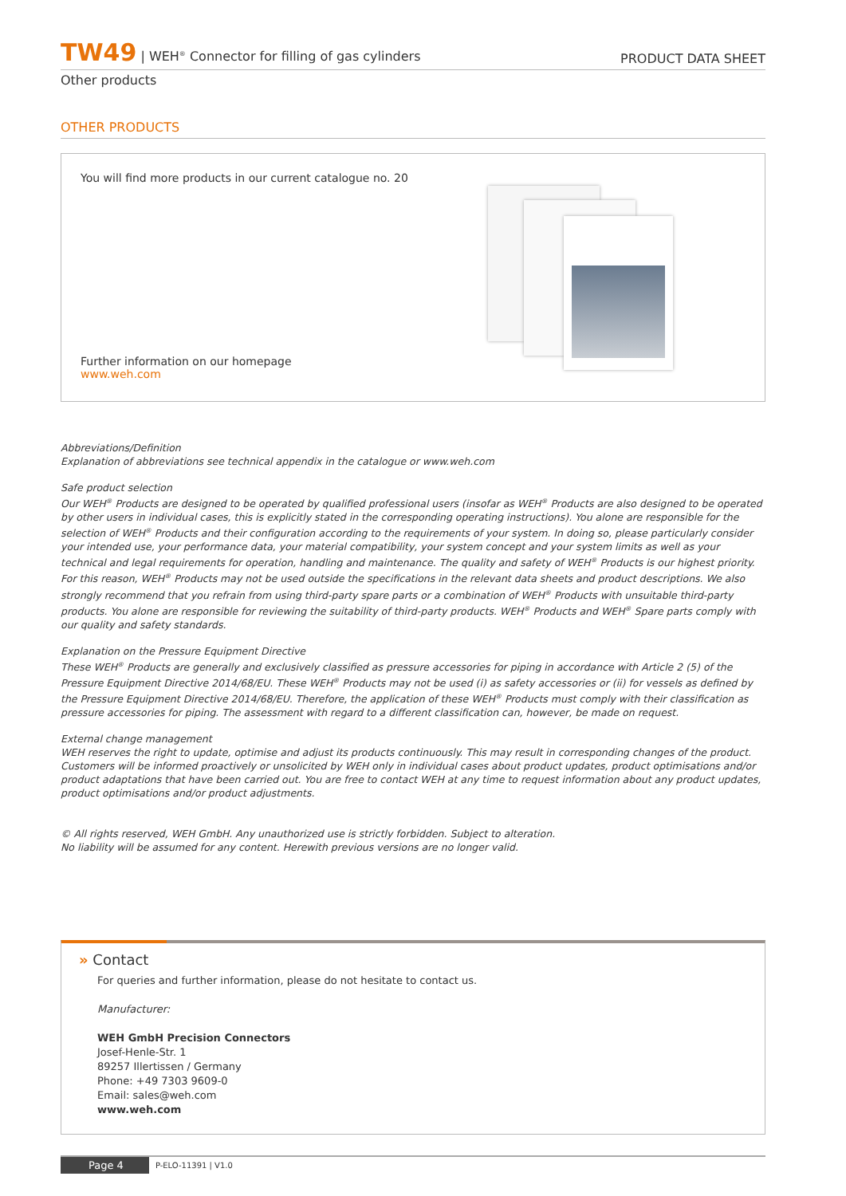TW49 | WEH<sup>®</sup> Connector for filling of gas cylinders
PRODUCT DATA SHEET
Other products
OTHER PRODUCTS
You will find more products in our current catalogue no. 20
Further information on our homepage
www.weh.com
Abbreviations/Definition
Explanation of abbreviations see technical appendix in the catalogue or www.weh.com
Safe product selection
Our WEH<sup>®</sup> Products are designed to be operated by qualified professional users (insofar as WEH<sup>®</sup> Products are also designed to be operated by other users in individual cases, this is explicitly stated in the corresponding operating instructions). You alone are responsible for the selection of WEH<sup>®</sup> Products and their configuration according to the requirements of your system. In doing so, please particularly consider your intended use, your performance data, your material compatibility, your system concept and your system limits as well as your technical and legal requirements for operation, handling and maintenance. The quality and safety of WEH<sup>®</sup> Products is our highest priority. For this reason, WEH<sup>®</sup> Products may not be used outside the specifications in the relevant data sheets and product descriptions. We also strongly recommend that you refrain from using third-party spare parts or a combination of WEH<sup>®</sup> Products with unsuitable third-party products. You alone are responsible for reviewing the suitability of third-party products. WEH<sup>®</sup> Products and WEH<sup>®</sup> Spare parts comply with our quality and safety standards.
Explanation on the Pressure Equipment Directive
These WEH<sup>®</sup> Products are generally and exclusively classified as pressure accessories for piping in accordance with Article 2 (5) of the Pressure Equipment Directive 2014/68/EU. These WEH<sup>®</sup> Products may not be used (i) as safety accessories or (ii) for vessels as defined by the Pressure Equipment Directive 2014/68/EU. Therefore, the application of these WEH<sup>®</sup> Products must comply with their classification as pressure accessories for piping. The assessment with regard to a different classification can, however, be made on request.
External change management
WEH reserves the right to update, optimise and adjust its products continuously. This may result in corresponding changes of the product. Customers will be informed proactively or unsolicited by WEH only in individual cases about product updates, product optimisations and/or product adaptations that have been carried out. You are free to contact WEH at any time to request information about any product updates, product optimisations and/or product adjustments.
© All rights reserved, WEH GmbH. Any unauthorized use is strictly forbidden. Subject to alteration.
No liability will be assumed for any content. Herewith previous versions are no longer valid.
» Contact
For queries and further information, please do not hesitate to contact us.
Manufacturer:
WEH GmbH Precision Connectors
Josef-Henle-Str. 1
89257 Illertissen / Germany
Phone: +49 7303 9609-0
Email: sales@weh.com
www.weh.com
Page 4
P-ELO-11391 | V1.0